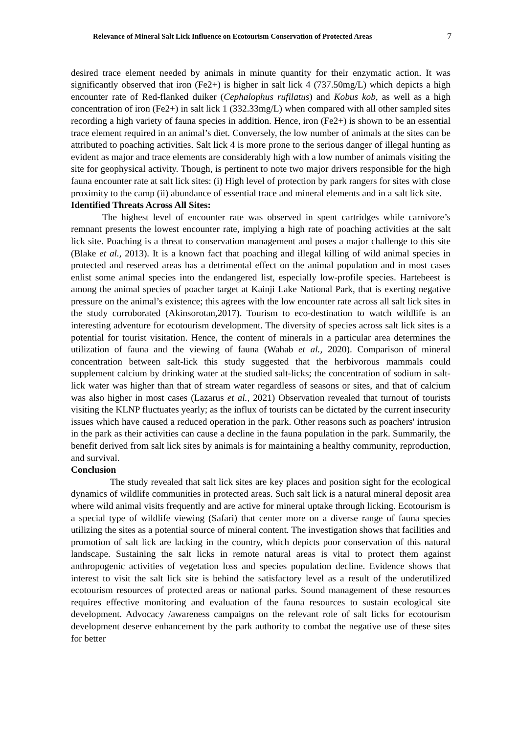Relevance of Mineral Salt Lick Influence on Ecotourism Conservation of Protected Areas 7
desired trace element needed by animals in minute quantity for their enzymatic action. It was significantly observed that iron (Fe2+) is higher in salt lick 4 (737.50mg/L) which depicts a high encounter rate of Red-flanked duiker (Cephalophus rufilatus) and Kobus kob, as well as a high concentration of iron (Fe2+) in salt lick 1 (332.33mg/L) when compared with all other sampled sites recording a high variety of fauna species in addition. Hence, iron (Fe2+) is shown to be an essential trace element required in an animal’s diet. Conversely, the low number of animals at the sites can be attributed to poaching activities. Salt lick 4 is more prone to the serious danger of illegal hunting as evident as major and trace elements are considerably high with a low number of animals visiting the site for geophysical activity. Though, is pertinent to note two major drivers responsible for the high fauna encounter rate at salt lick sites: (i) High level of protection by park rangers for sites with close proximity to the camp (ii) abundance of essential trace and mineral elements and in a salt lick site.
Identified Threats Across All Sites:
The highest level of encounter rate was observed in spent cartridges while carnivore’s remnant presents the lowest encounter rate, implying a high rate of poaching activities at the salt lick site. Poaching is a threat to conservation management and poses a major challenge to this site (Blake et al., 2013). It is a known fact that poaching and illegal killing of wild animal species in protected and reserved areas has a detrimental effect on the animal population and in most cases enlist some animal species into the endangered list, especially low-profile species. Hartebeest is among the animal species of poacher target at Kainji Lake National Park, that is exerting negative pressure on the animal’s existence; this agrees with the low encounter rate across all salt lick sites in the study corroborated (Akinsorotan,2017). Tourism to eco-destination to watch wildlife is an interesting adventure for ecotourism development. The diversity of species across salt lick sites is a potential for tourist visitation. Hence, the content of minerals in a particular area determines the utilization of fauna and the viewing of fauna (Wahab et al., 2020). Comparison of mineral concentration between salt-lick this study suggested that the herbivorous mammals could supplement calcium by drinking water at the studied salt-licks; the concentration of sodium in salt-lick water was higher than that of stream water regardless of seasons or sites, and that of calcium was also higher in most cases (Lazarus et al., 2021) Observation revealed that turnout of tourists visiting the KLNP fluctuates yearly; as the influx of tourists can be dictated by the current insecurity issues which have caused a reduced operation in the park. Other reasons such as poachers' intrusion in the park as their activities can cause a decline in the fauna population in the park. Summarily, the benefit derived from salt lick sites by animals is for maintaining a healthy community, reproduction, and survival.
Conclusion
The study revealed that salt lick sites are key places and position sight for the ecological dynamics of wildlife communities in protected areas. Such salt lick is a natural mineral deposit area where wild animal visits frequently and are active for mineral uptake through licking. Ecotourism is a special type of wildlife viewing (Safari) that center more on a diverse range of fauna species utilizing the sites as a potential source of mineral content. The investigation shows that facilities and promotion of salt lick are lacking in the country, which depicts poor conservation of this natural landscape. Sustaining the salt licks in remote natural areas is vital to protect them against anthropogenic activities of vegetation loss and species population decline. Evidence shows that interest to visit the salt lick site is behind the satisfactory level as a result of the underutilized ecotourism resources of protected areas or national parks. Sound management of these resources requires effective monitoring and evaluation of the fauna resources to sustain ecological site development. Advocacy /awareness campaigns on the relevant role of salt licks for ecotourism development deserve enhancement by the park authority to combat the negative use of these sites for better